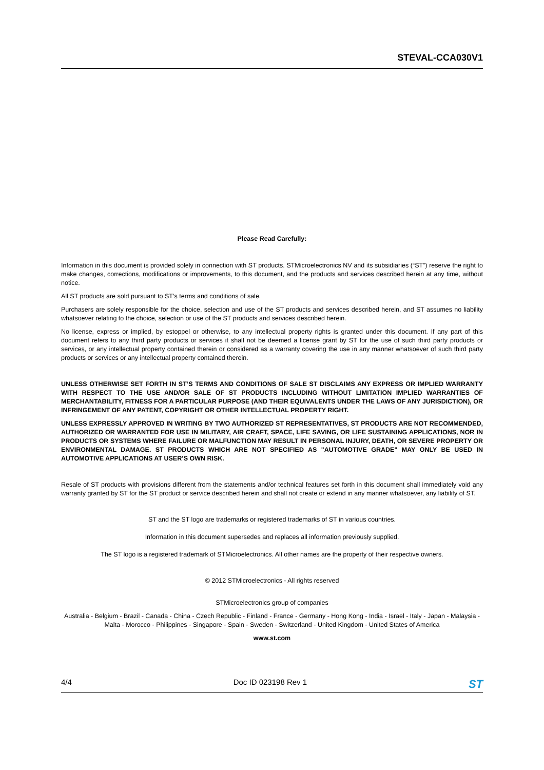STEVAL-CCA030V1
Please Read Carefully:
Information in this document is provided solely in connection with ST products. STMicroelectronics NV and its subsidiaries (“ST”) reserve the right to make changes, corrections, modifications or improvements, to this document, and the products and services described herein at any time, without notice.
All ST products are sold pursuant to ST’s terms and conditions of sale.
Purchasers are solely responsible for the choice, selection and use of the ST products and services described herein, and ST assumes no liability whatsoever relating to the choice, selection or use of the ST products and services described herein.
No license, express or implied, by estoppel or otherwise, to any intellectual property rights is granted under this document. If any part of this document refers to any third party products or services it shall not be deemed a license grant by ST for the use of such third party products or services, or any intellectual property contained therein or considered as a warranty covering the use in any manner whatsoever of such third party products or services or any intellectual property contained therein.
UNLESS OTHERWISE SET FORTH IN ST’S TERMS AND CONDITIONS OF SALE ST DISCLAIMS ANY EXPRESS OR IMPLIED WARRANTY WITH RESPECT TO THE USE AND/OR SALE OF ST PRODUCTS INCLUDING WITHOUT LIMITATION IMPLIED WARRANTIES OF MERCHANTABILITY, FITNESS FOR A PARTICULAR PURPOSE (AND THEIR EQUIVALENTS UNDER THE LAWS OF ANY JURISDICTION), OR INFRINGEMENT OF ANY PATENT, COPYRIGHT OR OTHER INTELLECTUAL PROPERTY RIGHT.
UNLESS EXPRESSLY APPROVED IN WRITING BY TWO AUTHORIZED ST REPRESENTATIVES, ST PRODUCTS ARE NOT RECOMMENDED, AUTHORIZED OR WARRANTED FOR USE IN MILITARY, AIR CRAFT, SPACE, LIFE SAVING, OR LIFE SUSTAINING APPLICATIONS, NOR IN PRODUCTS OR SYSTEMS WHERE FAILURE OR MALFUNCTION MAY RESULT IN PERSONAL INJURY, DEATH, OR SEVERE PROPERTY OR ENVIRONMENTAL DAMAGE. ST PRODUCTS WHICH ARE NOT SPECIFIED AS "AUTOMOTIVE GRADE" MAY ONLY BE USED IN AUTOMOTIVE APPLICATIONS AT USER’S OWN RISK.
Resale of ST products with provisions different from the statements and/or technical features set forth in this document shall immediately void any warranty granted by ST for the ST product or service described herein and shall not create or extend in any manner whatsoever, any liability of ST.
ST and the ST logo are trademarks or registered trademarks of ST in various countries.
Information in this document supersedes and replaces all information previously supplied.
The ST logo is a registered trademark of STMicroelectronics. All other names are the property of their respective owners.
© 2012 STMicroelectronics - All rights reserved
STMicroelectronics group of companies
Australia - Belgium - Brazil - Canada - China - Czech Republic - Finland - France - Germany - Hong Kong - India - Israel - Italy - Japan - Malaysia - Malta - Morocco - Philippines - Singapore - Spain - Sweden - Switzerland - United Kingdom - United States of America
www.st.com
4/4 Doc ID 023198 Rev 1 ST